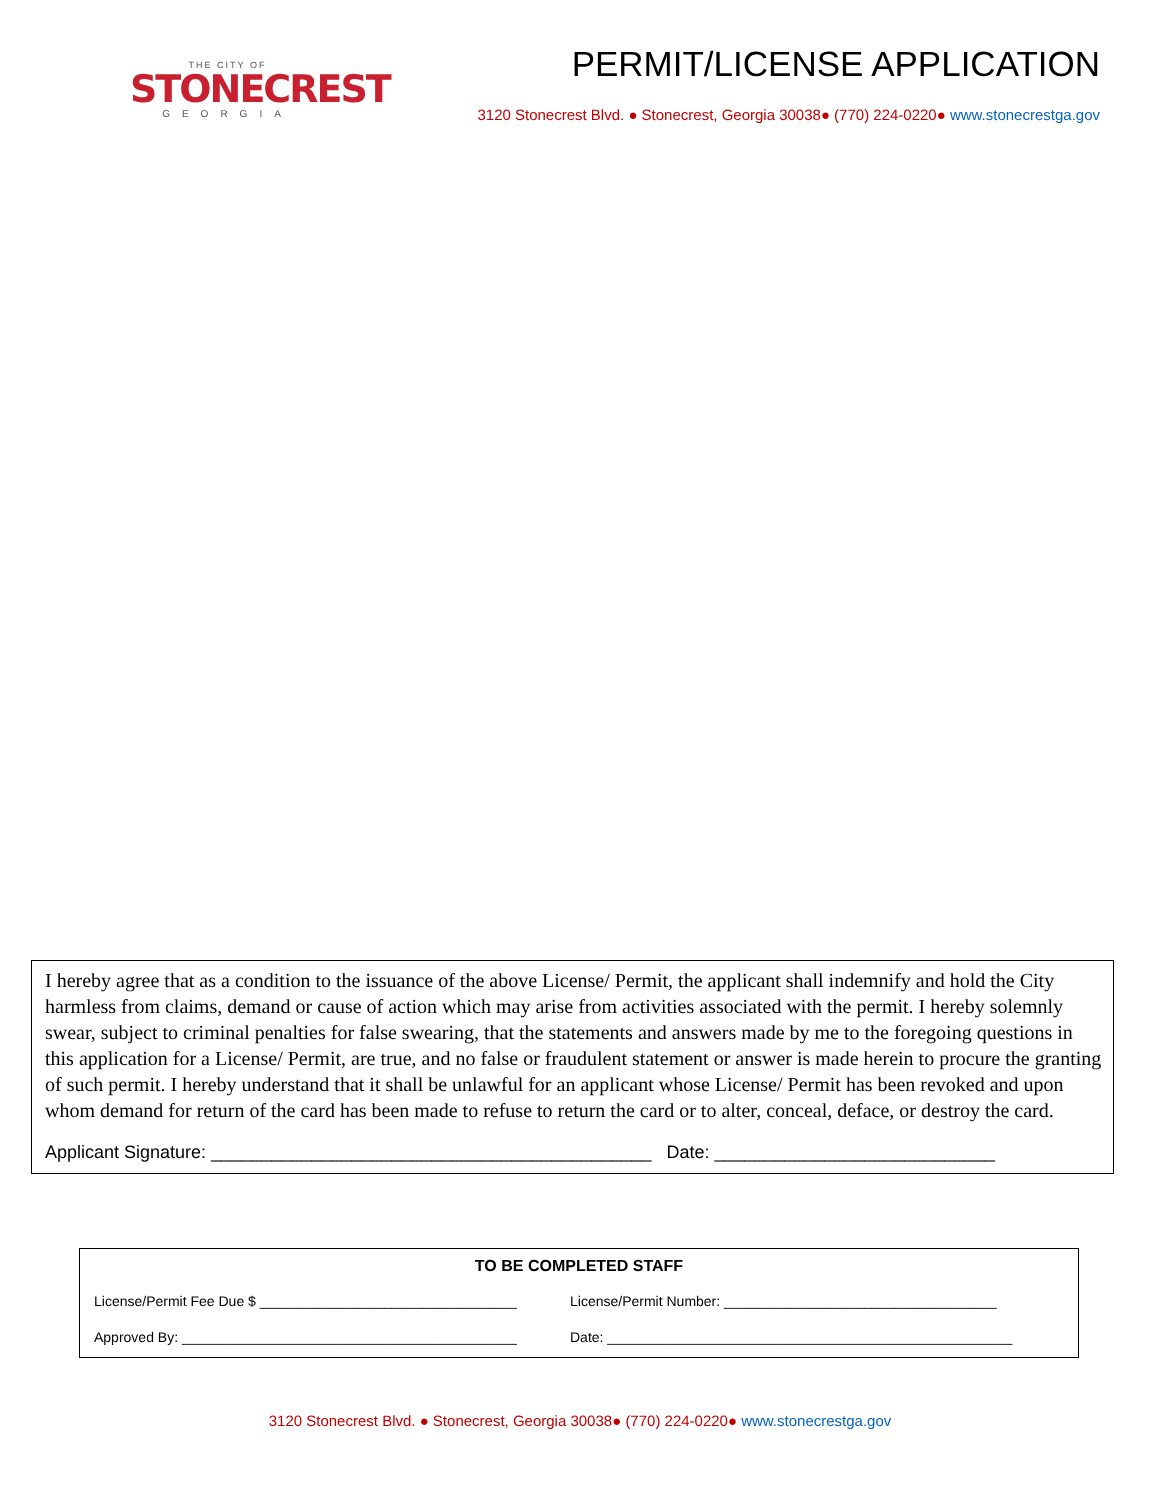THE CITY OF
STONECREST
GEORGIA
PERMIT/LICENSE APPLICATION
3120 Stonecrest Blvd. ● Stonecrest, Georgia 30038● (770) 224-0220● www.stonecrestga.gov
I hereby agree that as a condition to the issuance of the above License/ Permit, the applicant shall indemnify and hold the City harmless from claims, demand or cause of action which may arise from activities associated with the permit. I hereby solemnly swear, subject to criminal penalties for false swearing, that the statements and answers made by me to the foregoing questions in this application for a License/ Permit, are true, and no false or fraudulent statement or answer is made herein to procure the granting of such permit. I hereby understand that it shall be unlawful for an applicant whose License/ Permit has been revoked and upon whom demand for return of the card has been made to refuse to return the card or to alter, conceal, deface, or destroy the card.
Applicant Signature: ____________________________________________ Date: ____________________________
TO BE COMPLETED STAFF
License/Permit Fee Due $ _________________________________
License/Permit Number: ___________________________________
Approved By: ___________________________________________ Date: ____________________________________________________
3120 Stonecrest Blvd. ● Stonecrest, Georgia 30038● (770) 224-0220● www.stonecrestga.gov